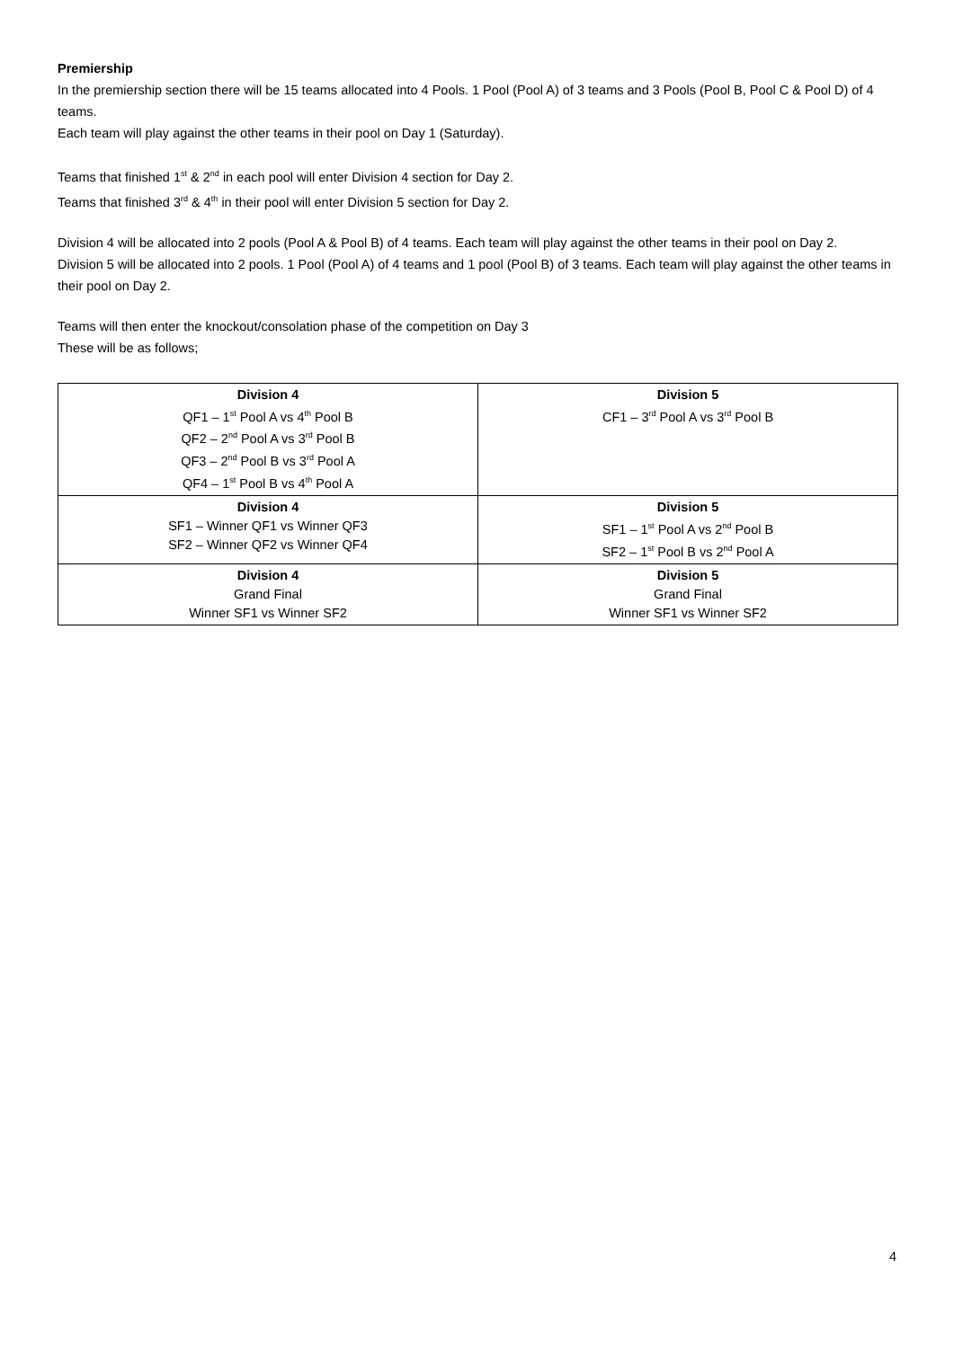Premiership
In the premiership section there will be 15 teams allocated into 4 Pools. 1 Pool (Pool A) of 3 teams and 3 Pools (Pool B, Pool C & Pool D) of 4 teams.
Each team will play against the other teams in their pool on Day 1 (Saturday).
Teams that finished 1<sup>st</sup> & 2<sup>nd</sup> in each pool will enter Division 4 section for Day 2.
Teams that finished 3<sup>rd</sup> & 4<sup>th</sup> in their pool will enter Division 5 section for Day 2.
Division 4 will be allocated into 2 pools (Pool A & Pool B) of 4 teams. Each team will play against the other teams in their pool on Day 2.
Division 5 will be allocated into 2 pools. 1 Pool (Pool A) of 4 teams and 1 pool (Pool B) of 3 teams. Each team will play against the other teams in their pool on Day 2.
Teams will then enter the knockout/consolation phase of the competition on Day 3
These will be as follows;
| Division 4 QF1 – 1<sup>st</sup> Pool A vs 4<sup>th</sup> Pool B QF2 – 2<sup>nd</sup> Pool A vs 3<sup>rd</sup> Pool B QF3 – 2<sup>nd</sup> Pool B vs 3<sup>rd</sup> Pool A QF4 – 1<sup>st</sup> Pool B vs 4<sup>th</sup> Pool A | Division 5 CF1 – 3<sup>rd</sup> Pool A vs 3<sup>rd</sup> Pool B |
| Division 4 SF1 – Winner QF1 vs Winner QF3 SF2 – Winner QF2 vs Winner QF4 | Division 5 SF1 – 1<sup>st</sup> Pool A vs 2<sup>nd</sup> Pool B SF2 – 1<sup>st</sup> Pool B vs 2<sup>nd</sup> Pool A |
| Division 4 Grand Final Winner SF1 vs Winner SF2 | Division 5 Grand Final Winner SF1 vs Winner SF2 |
4